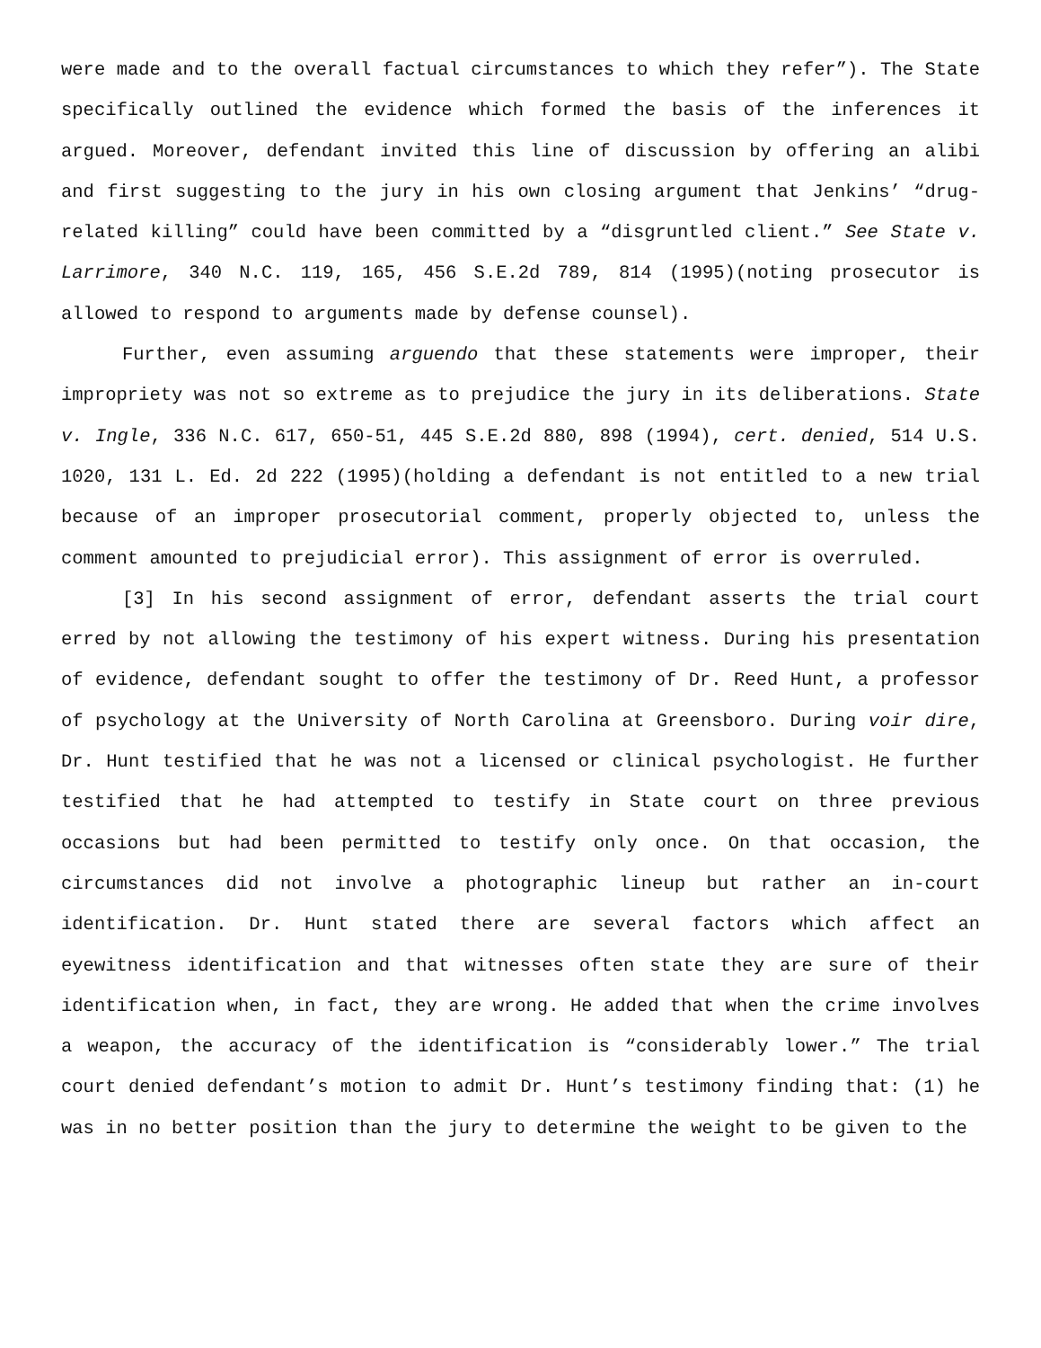were made and to the overall factual circumstances to which they refer”). The State specifically outlined the evidence which formed the basis of the inferences it argued. Moreover, defendant invited this line of discussion by offering an alibi and first suggesting to the jury in his own closing argument that Jenkins’ “drug-related killing” could have been committed by a “disgruntled client.” See State v. Larrimore, 340 N.C. 119, 165, 456 S.E.2d 789, 814 (1995)(noting prosecutor is allowed to respond to arguments made by defense counsel).
Further, even assuming arguendo that these statements were improper, their impropriety was not so extreme as to prejudice the jury in its deliberations. State v. Ingle, 336 N.C. 617, 650-51, 445 S.E.2d 880, 898 (1994), cert. denied, 514 U.S. 1020, 131 L. Ed. 2d 222 (1995)(holding a defendant is not entitled to a new trial because of an improper prosecutorial comment, properly objected to, unless the comment amounted to prejudicial error). This assignment of error is overruled.
[3] In his second assignment of error, defendant asserts the trial court erred by not allowing the testimony of his expert witness. During his presentation of evidence, defendant sought to offer the testimony of Dr. Reed Hunt, a professor of psychology at the University of North Carolina at Greensboro. During voir dire, Dr. Hunt testified that he was not a licensed or clinical psychologist. He further testified that he had attempted to testify in State court on three previous occasions but had been permitted to testify only once. On that occasion, the circumstances did not involve a photographic lineup but rather an in-court identification. Dr. Hunt stated there are several factors which affect an eyewitness identification and that witnesses often state they are sure of their identification when, in fact, they are wrong. He added that when the crime involves a weapon, the accuracy of the identification is “considerably lower.” The trial court denied defendant’s motion to admit Dr. Hunt’s testimony finding that: (1) he was in no better position than the jury to determine the weight to be given to the